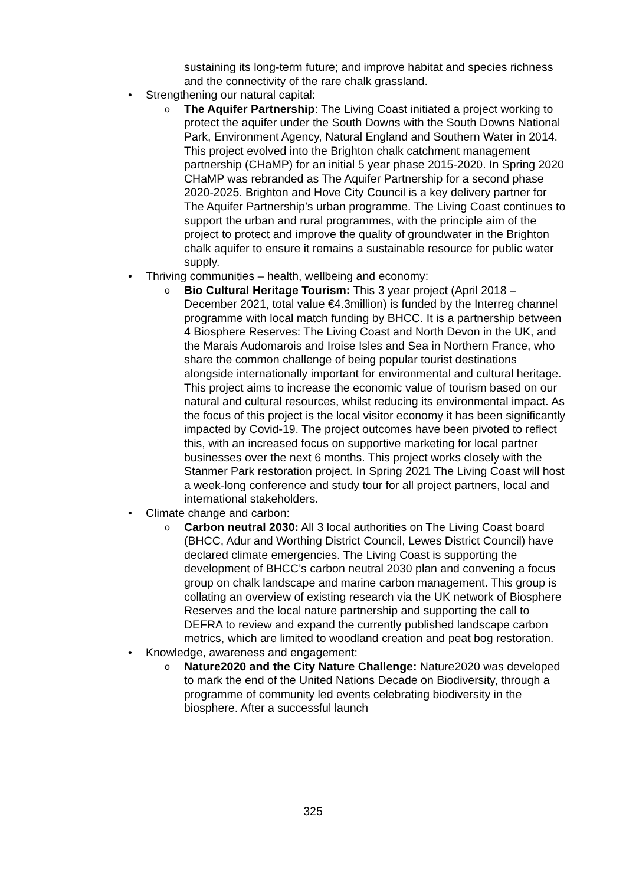sustaining its long-term future; and improve habitat and species richness and the connectivity of the rare chalk grassland.
• Strengthening our natural capital:
o The Aquifer Partnership: The Living Coast initiated a project working to protect the aquifer under the South Downs with the South Downs National Park, Environment Agency, Natural England and Southern Water in 2014. This project evolved into the Brighton chalk catchment management partnership (CHaMP) for an initial 5 year phase 2015-2020. In Spring 2020 CHaMP was rebranded as The Aquifer Partnership for a second phase 2020-2025. Brighton and Hove City Council is a key delivery partner for The Aquifer Partnership’s urban programme. The Living Coast continues to support the urban and rural programmes, with the principle aim of the project to protect and improve the quality of groundwater in the Brighton chalk aquifer to ensure it remains a sustainable resource for public water supply.
• Thriving communities – health, wellbeing and economy:
o Bio Cultural Heritage Tourism: This 3 year project (April 2018 – December 2021, total value €4.3million) is funded by the Interreg channel programme with local match funding by BHCC. It is a partnership between 4 Biosphere Reserves: The Living Coast and North Devon in the UK, and the Marais Audomarois and Iroise Isles and Sea in Northern France, who share the common challenge of being popular tourist destinations alongside internationally important for environmental and cultural heritage. This project aims to increase the economic value of tourism based on our natural and cultural resources, whilst reducing its environmental impact. As the focus of this project is the local visitor economy it has been significantly impacted by Covid-19. The project outcomes have been pivoted to reflect this, with an increased focus on supportive marketing for local partner businesses over the next 6 months. This project works closely with the Stanmer Park restoration project. In Spring 2021 The Living Coast will host a week-long conference and study tour for all project partners, local and international stakeholders.
• Climate change and carbon:
o Carbon neutral 2030: All 3 local authorities on The Living Coast board (BHCC, Adur and Worthing District Council, Lewes District Council) have declared climate emergencies. The Living Coast is supporting the development of BHCC’s carbon neutral 2030 plan and convening a focus group on chalk landscape and marine carbon management. This group is collating an overview of existing research via the UK network of Biosphere Reserves and the local nature partnership and supporting the call to DEFRA to review and expand the currently published landscape carbon metrics, which are limited to woodland creation and peat bog restoration.
• Knowledge, awareness and engagement:
o Nature2020 and the City Nature Challenge: Nature2020 was developed to mark the end of the United Nations Decade on Biodiversity, through a programme of community led events celebrating biodiversity in the biosphere. After a successful launch
325